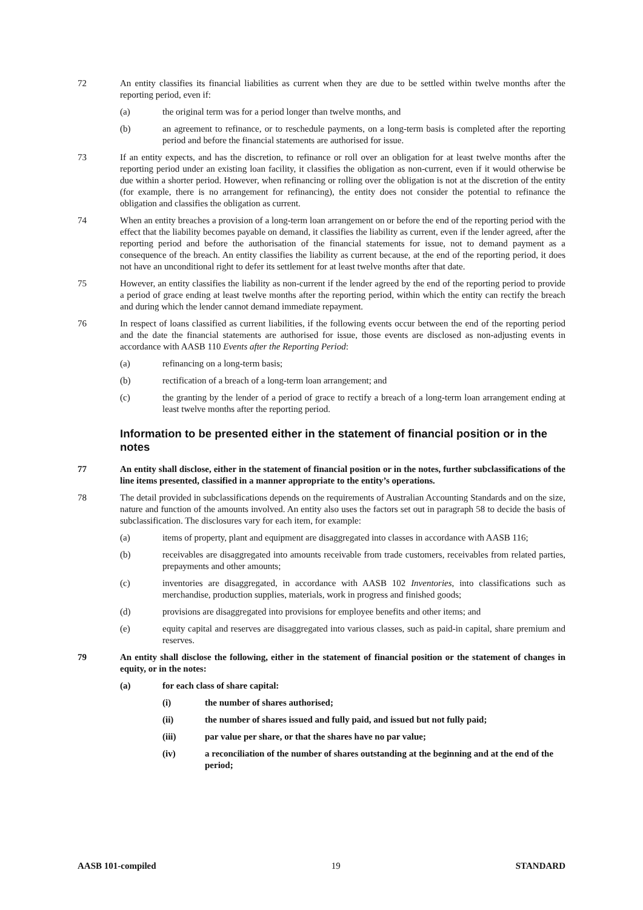72 An entity classifies its financial liabilities as current when they are due to be settled within twelve months after the reporting period, even if:
(a) the original term was for a period longer than twelve months, and
(b) an agreement to refinance, or to reschedule payments, on a long-term basis is completed after the reporting period and before the financial statements are authorised for issue.
73 If an entity expects, and has the discretion, to refinance or roll over an obligation for at least twelve months after the reporting period under an existing loan facility, it classifies the obligation as non-current, even if it would otherwise be due within a shorter period. However, when refinancing or rolling over the obligation is not at the discretion of the entity (for example, there is no arrangement for refinancing), the entity does not consider the potential to refinance the obligation and classifies the obligation as current.
74 When an entity breaches a provision of a long-term loan arrangement on or before the end of the reporting period with the effect that the liability becomes payable on demand, it classifies the liability as current, even if the lender agreed, after the reporting period and before the authorisation of the financial statements for issue, not to demand payment as a consequence of the breach. An entity classifies the liability as current because, at the end of the reporting period, it does not have an unconditional right to defer its settlement for at least twelve months after that date.
75 However, an entity classifies the liability as non-current if the lender agreed by the end of the reporting period to provide a period of grace ending at least twelve months after the reporting period, within which the entity can rectify the breach and during which the lender cannot demand immediate repayment.
76 In respect of loans classified as current liabilities, if the following events occur between the end of the reporting period and the date the financial statements are authorised for issue, those events are disclosed as non-adjusting events in accordance with AASB 110 Events after the Reporting Period:
(a) refinancing on a long-term basis;
(b) rectification of a breach of a long-term loan arrangement; and
(c) the granting by the lender of a period of grace to rectify a breach of a long-term loan arrangement ending at least twelve months after the reporting period.
Information to be presented either in the statement of financial position or in the notes
77 An entity shall disclose, either in the statement of financial position or in the notes, further subclassifications of the line items presented, classified in a manner appropriate to the entity’s operations.
78 The detail provided in subclassifications depends on the requirements of Australian Accounting Standards and on the size, nature and function of the amounts involved. An entity also uses the factors set out in paragraph 58 to decide the basis of subclassification. The disclosures vary for each item, for example:
(a) items of property, plant and equipment are disaggregated into classes in accordance with AASB 116;
(b) receivables are disaggregated into amounts receivable from trade customers, receivables from related parties, prepayments and other amounts;
(c) inventories are disaggregated, in accordance with AASB 102 Inventories, into classifications such as merchandise, production supplies, materials, work in progress and finished goods;
(d) provisions are disaggregated into provisions for employee benefits and other items; and
(e) equity capital and reserves are disaggregated into various classes, such as paid-in capital, share premium and reserves.
79 An entity shall disclose the following, either in the statement of financial position or the statement of changes in equity, or in the notes:
(a) for each class of share capital:
(i) the number of shares authorised;
(ii) the number of shares issued and fully paid, and issued but not fully paid;
(iii) par value per share, or that the shares have no par value;
(iv) a reconciliation of the number of shares outstanding at the beginning and at the end of the period;
AASB 101-compiled 19 STANDARD